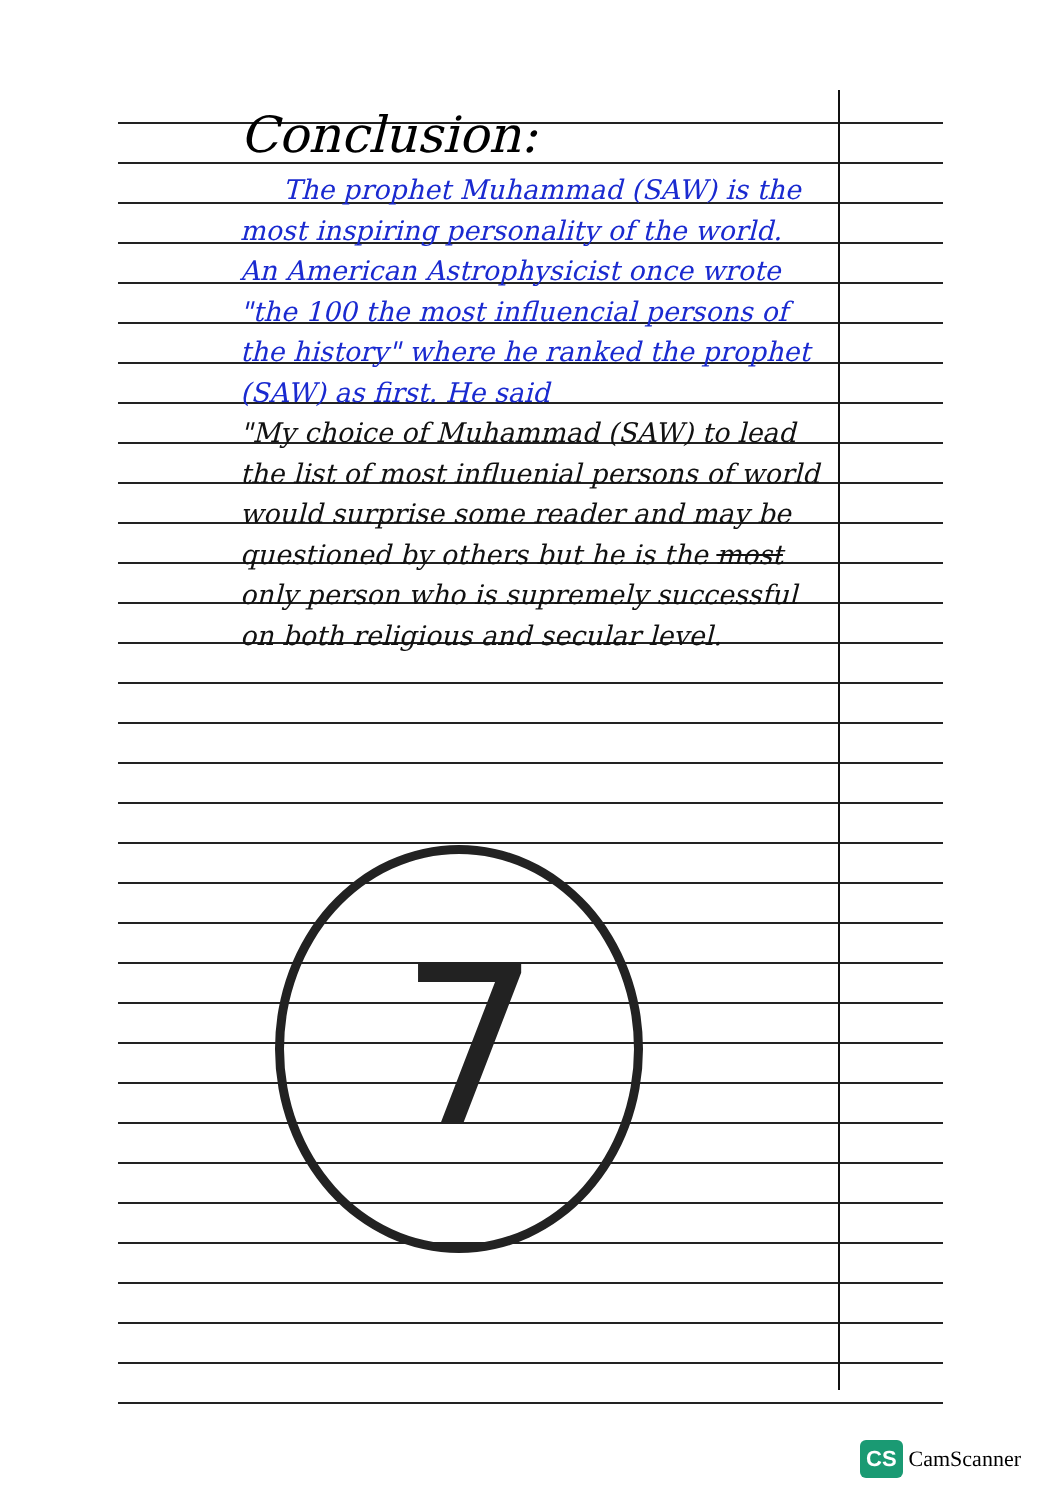7
Conclusion:
The prophet Muhammad (SAW) is the most inspiring personality of the world. An American Astrophysicist once wrote "the 100 the most influencial persons of the history" where he ranked the prophet (SAW) as first. He said
"My choice of Muhammad (SAW) to lead the list of most influenial persons of world would surprise some reader and may be questioned by others but he is the most only person who is supremely successful on both religious and secular level.
CS CamScanner